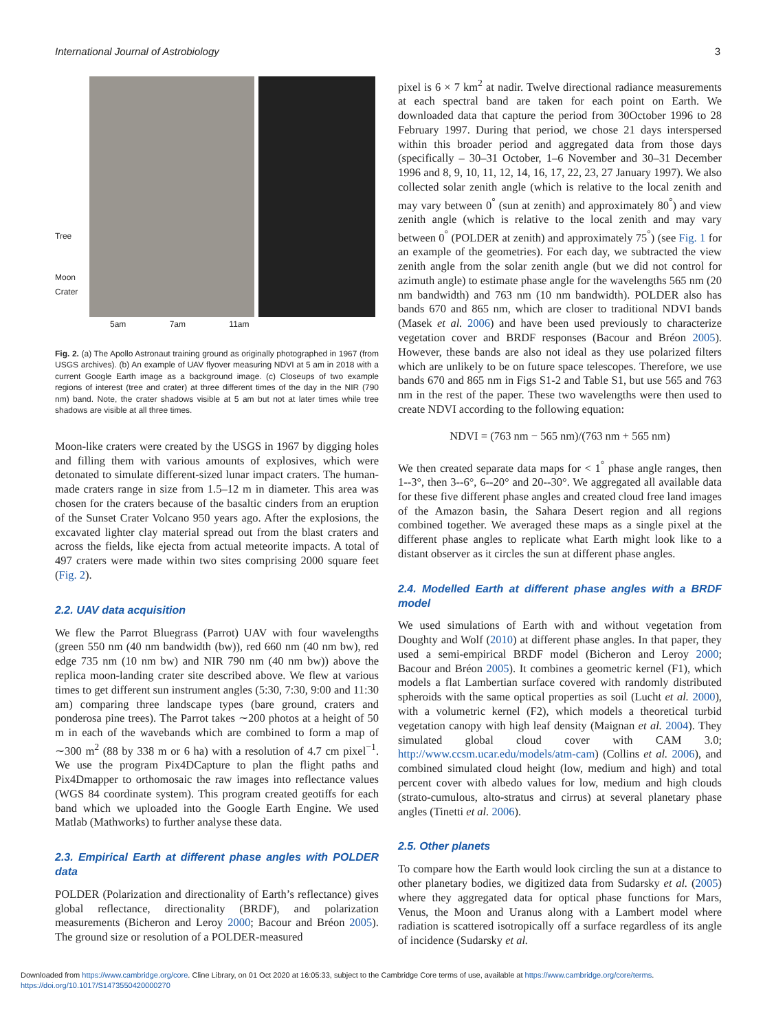International Journal of Astrobiology 3
Tree
Moon
Crater
5am 7am 11am
Fig. 2. (a) The Apollo Astronaut training ground as originally photographed in 1967 (from USGS archives). (b) An example of UAV flyover measuring NDVI at 5 am in 2018 with a current Google Earth image as a background image. (c) Closeups of two example regions of interest (tree and crater) at three different times of the day in the NIR (790 nm) band. Note, the crater shadows visible at 5 am but not at later times while tree shadows are visible at all three times.
Moon-like craters were created by the USGS in 1967 by digging holes and filling them with various amounts of explosives, which were detonated to simulate different-sized lunar impact craters. The human-made craters range in size from 1.5–12 m in diameter. This area was chosen for the craters because of the basaltic cinders from an eruption of the Sunset Crater Volcano 950 years ago. After the explosions, the excavated lighter clay material spread out from the blast craters and across the fields, like ejecta from actual meteorite impacts. A total of 497 craters were made within two sites comprising 2000 square feet (Fig. 2).
2.2. UAV data acquisition
We flew the Parrot Bluegrass (Parrot) UAV with four wavelengths (green 550 nm (40 nm bandwidth (bw)), red 660 nm (40 nm bw), red edge 735 nm (10 nm bw) and NIR 790 nm (40 nm bw)) above the replica moon-landing crater site described above. We flew at various times to get different sun instrument angles (5:30, 7:30, 9:00 and 11:30 am) comparing three landscape types (bare ground, craters and ponderosa pine trees). The Parrot takes ∼200 photos at a height of 50 m in each of the wavebands which are combined to form a map of ∼300 m<sup>2</sup> (88 by 338 m or 6 ha) with a resolution of 4.7 cm pixel<sup>−1</sup>. We use the program Pix4DCapture to plan the flight paths and Pix4Dmapper to orthomosaic the raw images into reflectance values (WGS 84 coordinate system). This program created geotiffs for each band which we uploaded into the Google Earth Engine. We used Matlab (Mathworks) to further analyse these data.
2.3. Empirical Earth at different phase angles with POLDER data
POLDER (Polarization and directionality of Earth’s reflectance) gives global reflectance, directionality (BRDF), and polarization measurements (Bicheron and Leroy 2000; Bacour and Bréon 2005). The ground size or resolution of a POLDER-measured
pixel is 6 × 7 km<sup>2</sup> at nadir. Twelve directional radiance measurements at each spectral band are taken for each point on Earth. We downloaded data that capture the period from 30October 1996 to 28 February 1997. During that period, we chose 21 days interspersed within this broader period and aggregated data from those days (specifically – 30–31 October, 1–6 November and 30–31 December 1996 and 8, 9, 10, 11, 12, 14, 16, 17, 22, 23, 27 January 1997). We also collected solar zenith angle (which is relative to the local zenith and may vary between 0<sup>°</sup> (sun at zenith) and approximately 80<sup>°</sup>) and view zenith angle (which is relative to the local zenith and may vary between 0<sup>°</sup> (POLDER at zenith) and approximately 75<sup>°</sup>) (see Fig. 1 for an example of the geometries). For each day, we subtracted the view zenith angle from the solar zenith angle (but we did not control for azimuth angle) to estimate phase angle for the wavelengths 565 nm (20 nm bandwidth) and 763 nm (10 nm bandwidth). POLDER also has bands 670 and 865 nm, which are closer to traditional NDVI bands (Masek et al. 2006) and have been used previously to characterize vegetation cover and BRDF responses (Bacour and Bréon 2005). However, these bands are also not ideal as they use polarized filters which are unlikely to be on future space telescopes. Therefore, we use bands 670 and 865 nm in Figs S1-2 and Table S1, but use 565 and 763 nm in the rest of the paper. These two wavelengths were then used to create NDVI according to the following equation:
NDVI = (763 nm − 565 nm)/(763 nm + 565 nm)
We then created separate data maps for < 1<sup>°</sup> phase angle ranges, then 1--3°, then 3--6°, 6--20° and 20--30°. We aggregated all available data for these five different phase angles and created cloud free land images of the Amazon basin, the Sahara Desert region and all regions combined together. We averaged these maps as a single pixel at the different phase angles to replicate what Earth might look like to a distant observer as it circles the sun at different phase angles.
2.4. Modelled Earth at different phase angles with a BRDF model
We used simulations of Earth with and without vegetation from Doughty and Wolf (2010) at different phase angles. In that paper, they used a semi-empirical BRDF model (Bicheron and Leroy 2000; Bacour and Bréon 2005). It combines a geometric kernel (F1), which models a flat Lambertian surface covered with randomly distributed spheroids with the same optical properties as soil (Lucht et al. 2000), with a volumetric kernel (F2), which models a theoretical turbid vegetation canopy with high leaf density (Maignan et al. 2004). They simulated global cloud cover with CAM 3.0; http://www.ccsm.ucar.edu/models/atm-cam) (Collins et al. 2006), and combined simulated cloud height (low, medium and high) and total percent cover with albedo values for low, medium and high clouds (strato-cumulous, alto-stratus and cirrus) at several planetary phase angles (Tinetti et al. 2006).
2.5. Other planets
To compare how the Earth would look circling the sun at a distance to other planetary bodies, we digitized data from Sudarsky et al. (2005) where they aggregated data for optical phase functions for Mars, Venus, the Moon and Uranus along with a Lambert model where radiation is scattered isotropically off a surface regardless of its angle of incidence (Sudarsky et al.
Downloaded from https://www.cambridge.org/core. Cline Library, on 01 Oct 2020 at 16:05:33, subject to the Cambridge Core terms of use, available at https://www.cambridge.org/core/terms.
https://doi.org/10.1017/S1473550420000270